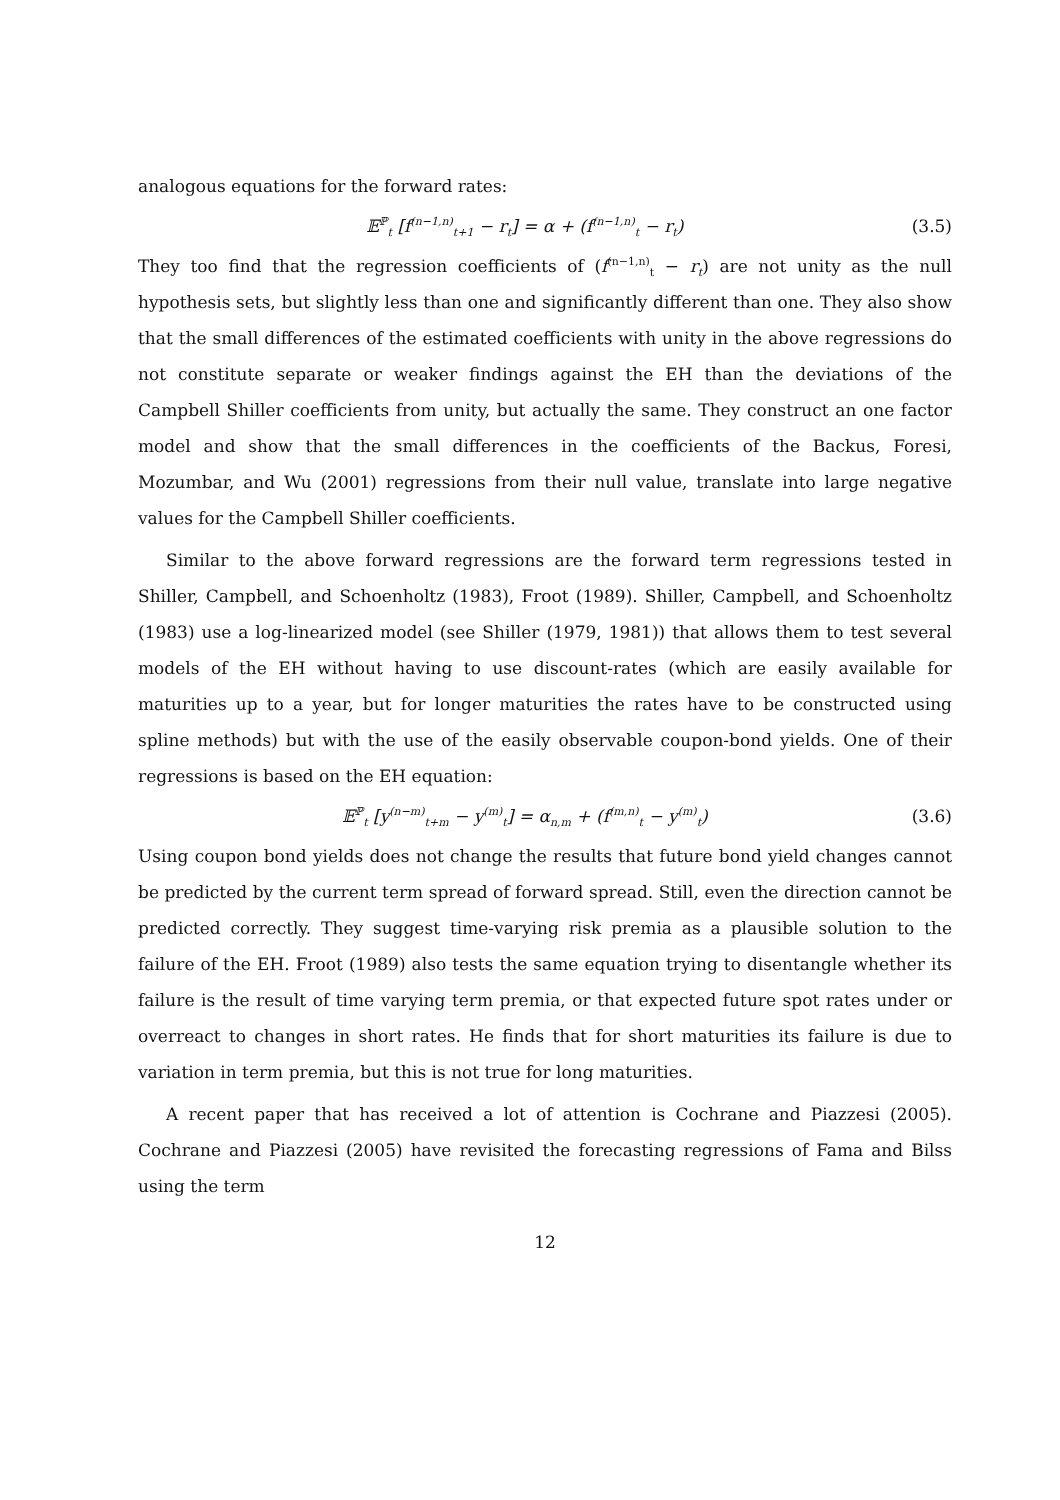analogous equations for the forward rates:
𝔼<sup>ℙ</sup><sub>t</sub> [f<sup>(n−1,n)</sup><sub>t+1</sub> − r<sub>t</sub>] = α + (f<sup>(n−1,n)</sup><sub>t</sub> − r<sub>t</sub>) (3.5)
They too find that the regression coefficients of (f<sup>(n−1,n)</sup><sub>t</sub> − r<sub>t</sub>) are not unity as the null hypothesis sets, but slightly less than one and significantly different than one. They also show that the small differences of the estimated coefficients with unity in the above regressions do not constitute separate or weaker findings against the EH than the deviations of the Campbell Shiller coefficients from unity, but actually the same. They construct an one factor model and show that the small differences in the coefficients of the Backus, Foresi, Mozumbar, and Wu (2001) regressions from their null value, translate into large negative values for the Campbell Shiller coefficients.
Similar to the above forward regressions are the forward term regressions tested in Shiller, Campbell, and Schoenholtz (1983), Froot (1989). Shiller, Campbell, and Schoenholtz (1983) use a log-linearized model (see Shiller (1979, 1981)) that allows them to test several models of the EH without having to use discount-rates (which are easily available for maturities up to a year, but for longer maturities the rates have to be constructed using spline methods) but with the use of the easily observable coupon-bond yields. One of their regressions is based on the EH equation:
𝔼<sup>ℙ</sup><sub>t</sub> [y<sup>(n−m)</sup><sub>t+m</sub> − y<sup>(m)</sup><sub>t</sub>] = α<sub>n,m</sub> + (f<sup>(m,n)</sup><sub>t</sub> − y<sup>(m)</sup><sub>t</sub>) (3.6)
Using coupon bond yields does not change the results that future bond yield changes cannot be predicted by the current term spread of forward spread. Still, even the direction cannot be predicted correctly. They suggest time-varying risk premia as a plausible solution to the failure of the EH. Froot (1989) also tests the same equation trying to disentangle whether its failure is the result of time varying term premia, or that expected future spot rates under or overreact to changes in short rates. He finds that for short maturities its failure is due to variation in term premia, but this is not true for long maturities.
A recent paper that has received a lot of attention is Cochrane and Piazzesi (2005). Cochrane and Piazzesi (2005) have revisited the forecasting regressions of Fama and Bilss using the term
12